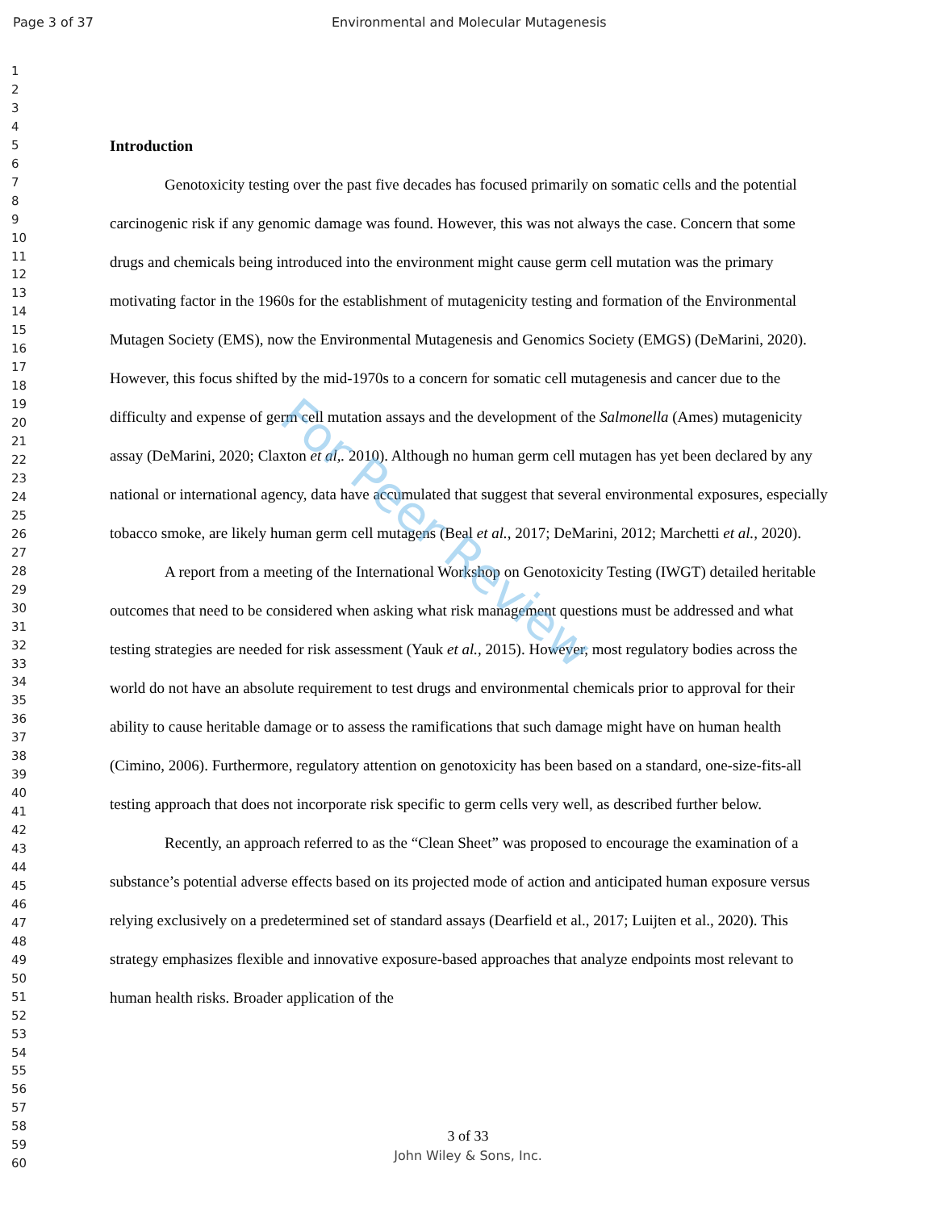Page 3 of 37 Environmental and Molecular Mutagenesis
1
2
3
4
5
6
7
8
9
10
11
12
13
14
15
16
17
18
19
20
21
22
23
24
25
26
27
28
29
30
31
32
33
34
35
36
37
38
39
40
41
42
43
44
45
46
47
48
49
50
51
52
53
54
55
56
57
58
59
60
Introduction
Genotoxicity testing over the past five decades has focused primarily on somatic cells and the potential carcinogenic risk if any genomic damage was found. However, this was not always the case. Concern that some drugs and chemicals being introduced into the environment might cause germ cell mutation was the primary motivating factor in the 1960s for the establishment of mutagenicity testing and formation of the Environmental Mutagen Society (EMS), now the Environmental Mutagenesis and Genomics Society (EMGS) (DeMarini, 2020). However, this focus shifted by the mid-1970s to a concern for somatic cell mutagenesis and cancer due to the difficulty and expense of germ cell mutation assays and the development of the Salmonella (Ames) mutagenicity assay (DeMarini, 2020; Claxton et al,. 2010). Although no human germ cell mutagen has yet been declared by any national or international agency, data have accumulated that suggest that several environmental exposures, especially tobacco smoke, are likely human germ cell mutagens (Beal et al., 2017; DeMarini, 2012; Marchetti et al., 2020).
A report from a meeting of the International Workshop on Genotoxicity Testing (IWGT) detailed heritable outcomes that need to be considered when asking what risk management questions must be addressed and what testing strategies are needed for risk assessment (Yauk et al., 2015). However, most regulatory bodies across the world do not have an absolute requirement to test drugs and environmental chemicals prior to approval for their ability to cause heritable damage or to assess the ramifications that such damage might have on human health (Cimino, 2006). Furthermore, regulatory attention on genotoxicity has been based on a standard, one-size-fits-all testing approach that does not incorporate risk specific to germ cells very well, as described further below.
Recently, an approach referred to as the “Clean Sheet” was proposed to encourage the examination of a substance’s potential adverse effects based on its projected mode of action and anticipated human exposure versus relying exclusively on a predetermined set of standard assays (Dearfield et al., 2017; Luijten et al., 2020). This strategy emphasizes flexible and innovative exposure-based approaches that analyze endpoints most relevant to human health risks. Broader application of the
For Peer Review
3 of 33
John Wiley & Sons, Inc.